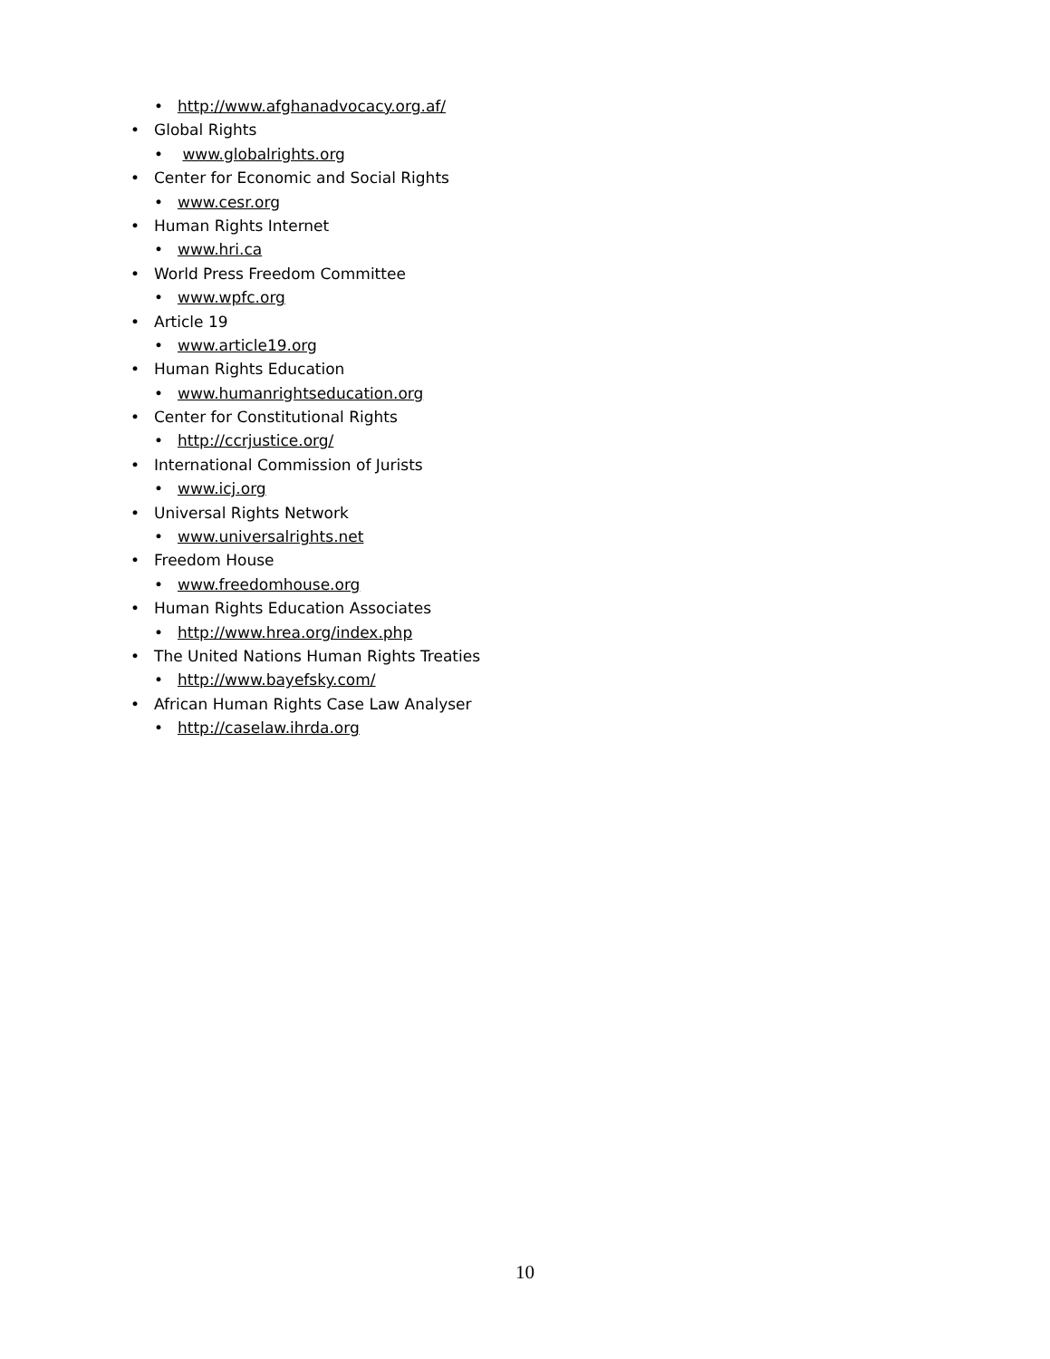• http://www.afghanadvocacy.org.af/
• Global Rights
• www.globalrights.org
• Center for Economic and Social Rights
• www.cesr.org
• Human Rights Internet
• www.hri.ca
• World Press Freedom Committee
• www.wpfc.org
• Article 19
• www.article19.org
• Human Rights Education
• www.humanrightseducation.org
• Center for Constitutional Rights
• http://ccrjustice.org/
• International Commission of Jurists
• www.icj.org
• Universal Rights Network
• www.universalrights.net
• Freedom House
• www.freedomhouse.org
• Human Rights Education Associates
• http://www.hrea.org/index.php
• The United Nations Human Rights Treaties
• http://www.bayefsky.com/
• African Human Rights Case Law Analyser
• http://caselaw.ihrda.org
10